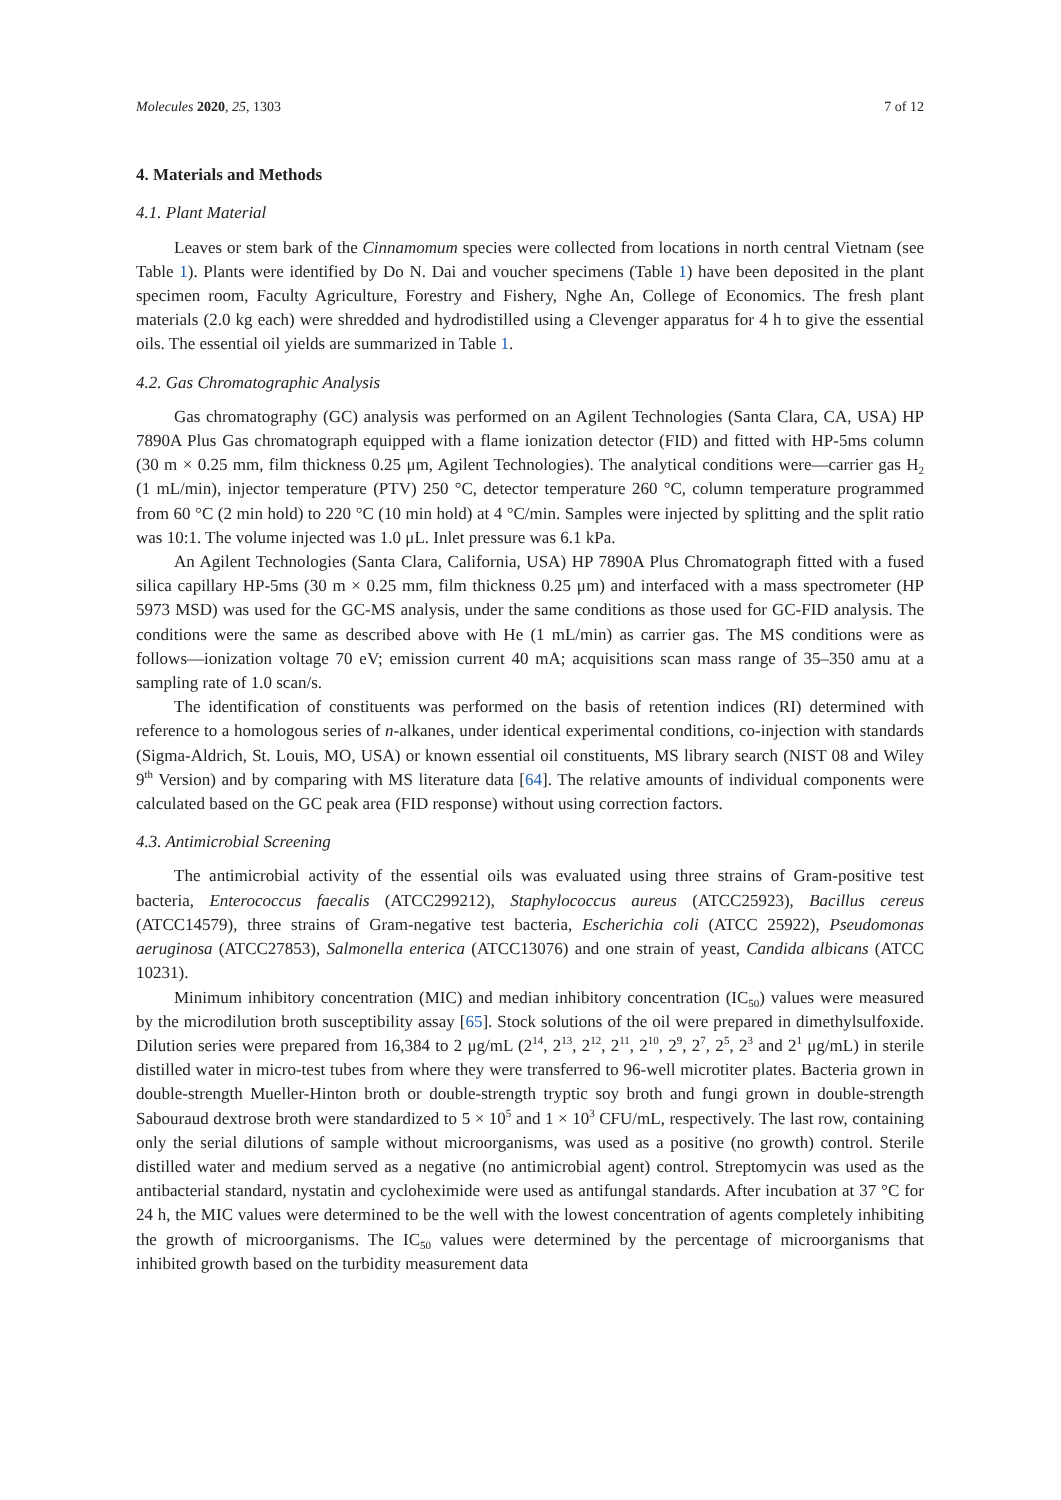Molecules 2020, 25, 1303 7 of 12
4. Materials and Methods
4.1. Plant Material
Leaves or stem bark of the Cinnamomum species were collected from locations in north central Vietnam (see Table 1). Plants were identified by Do N. Dai and voucher specimens (Table 1) have been deposited in the plant specimen room, Faculty Agriculture, Forestry and Fishery, Nghe An, College of Economics. The fresh plant materials (2.0 kg each) were shredded and hydrodistilled using a Clevenger apparatus for 4 h to give the essential oils. The essential oil yields are summarized in Table 1.
4.2. Gas Chromatographic Analysis
Gas chromatography (GC) analysis was performed on an Agilent Technologies (Santa Clara, CA, USA) HP 7890A Plus Gas chromatograph equipped with a flame ionization detector (FID) and fitted with HP-5ms column (30 m × 0.25 mm, film thickness 0.25 μm, Agilent Technologies). The analytical conditions were—carrier gas H<sub>2</sub> (1 mL/min), injector temperature (PTV) 250 °C, detector temperature 260 °C, column temperature programmed from 60 °C (2 min hold) to 220 °C (10 min hold) at 4 °C/min. Samples were injected by splitting and the split ratio was 10:1. The volume injected was 1.0 μL. Inlet pressure was 6.1 kPa.
An Agilent Technologies (Santa Clara, California, USA) HP 7890A Plus Chromatograph fitted with a fused silica capillary HP-5ms (30 m × 0.25 mm, film thickness 0.25 μm) and interfaced with a mass spectrometer (HP 5973 MSD) was used for the GC-MS analysis, under the same conditions as those used for GC-FID analysis. The conditions were the same as described above with He (1 mL/min) as carrier gas. The MS conditions were as follows—ionization voltage 70 eV; emission current 40 mA; acquisitions scan mass range of 35–350 amu at a sampling rate of 1.0 scan/s.
The identification of constituents was performed on the basis of retention indices (RI) determined with reference to a homologous series of n-alkanes, under identical experimental conditions, co-injection with standards (Sigma-Aldrich, St. Louis, MO, USA) or known essential oil constituents, MS library search (NIST 08 and Wiley 9<sup>th</sup> Version) and by comparing with MS literature data [64]. The relative amounts of individual components were calculated based on the GC peak area (FID response) without using correction factors.
4.3. Antimicrobial Screening
The antimicrobial activity of the essential oils was evaluated using three strains of Gram-positive test bacteria, Enterococcus faecalis (ATCC299212), Staphylococcus aureus (ATCC25923), Bacillus cereus (ATCC14579), three strains of Gram-negative test bacteria, Escherichia coli (ATCC 25922), Pseudomonas aeruginosa (ATCC27853), Salmonella enterica (ATCC13076) and one strain of yeast, Candida albicans (ATCC 10231).
Minimum inhibitory concentration (MIC) and median inhibitory concentration (IC<sub>50</sub>) values were measured by the microdilution broth susceptibility assay [65]. Stock solutions of the oil were prepared in dimethylsulfoxide. Dilution series were prepared from 16,384 to 2 μg/mL (2<sup>14</sup>, 2<sup>13</sup>, 2<sup>12</sup>, 2<sup>11</sup>, 2<sup>10</sup>, 2<sup>9</sup>, 2<sup>7</sup>, 2<sup>5</sup>, 2<sup>3</sup> and 2<sup>1</sup> μg/mL) in sterile distilled water in micro-test tubes from where they were transferred to 96-well microtiter plates. Bacteria grown in double-strength Mueller-Hinton broth or double-strength tryptic soy broth and fungi grown in double-strength Sabouraud dextrose broth were standardized to 5 × 10<sup>5</sup> and 1 × 10<sup>3</sup> CFU/mL, respectively. The last row, containing only the serial dilutions of sample without microorganisms, was used as a positive (no growth) control. Sterile distilled water and medium served as a negative (no antimicrobial agent) control. Streptomycin was used as the antibacterial standard, nystatin and cycloheximide were used as antifungal standards. After incubation at 37 °C for 24 h, the MIC values were determined to be the well with the lowest concentration of agents completely inhibiting the growth of microorganisms. The IC<sub>50</sub> values were determined by the percentage of microorganisms that inhibited growth based on the turbidity measurement data